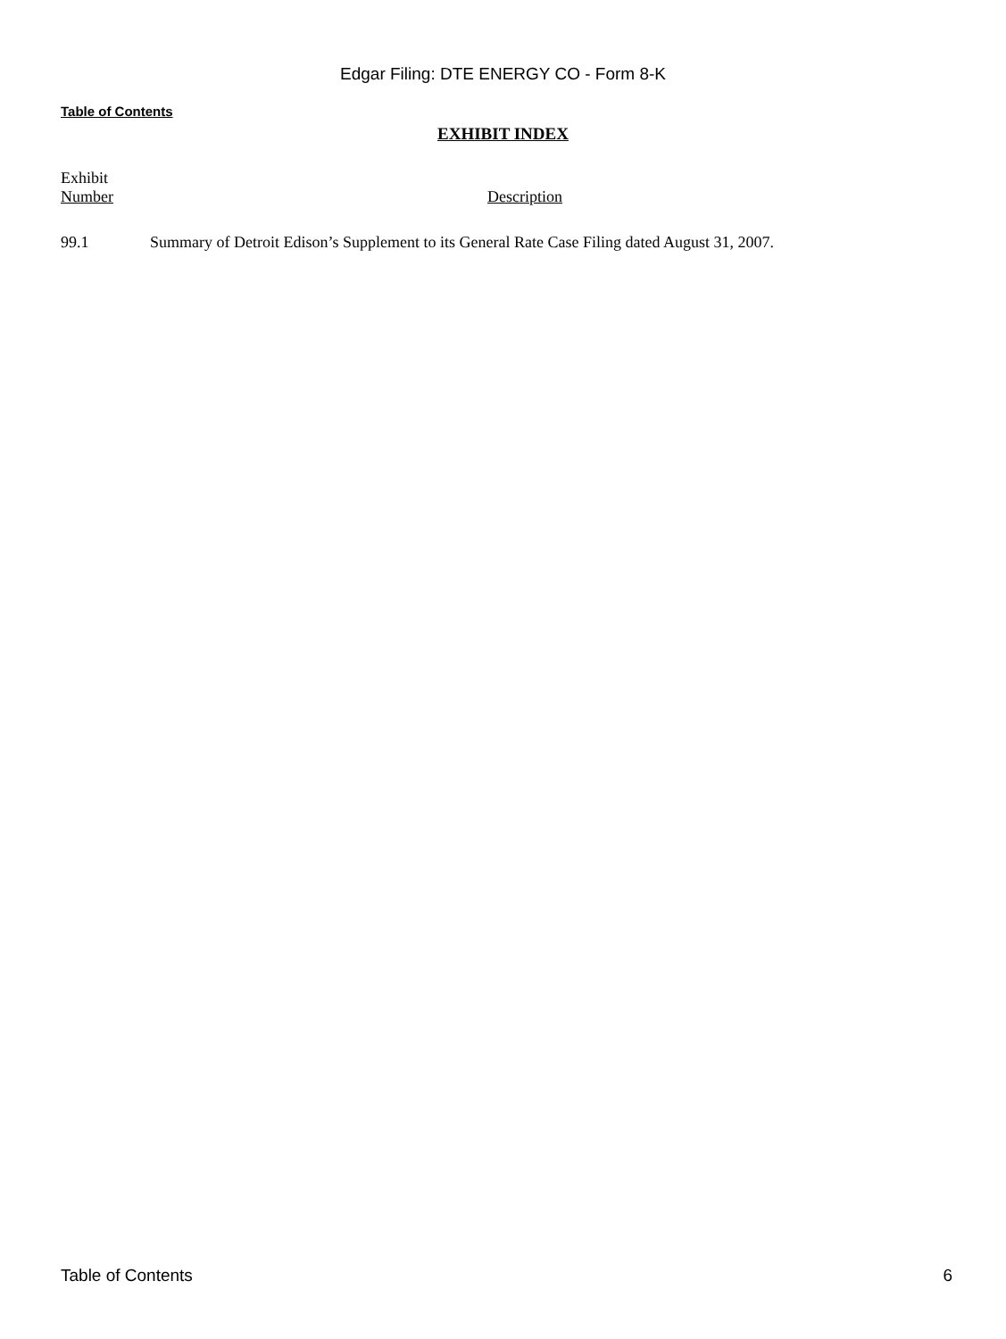Edgar Filing: DTE ENERGY CO - Form 8-K
Table of Contents
EXHIBIT INDEX
| Exhibit Number | Description |
| --- | --- |
| 99.1 | Summary of Detroit Edison’s Supplement to its General Rate Case Filing dated August 31, 2007. |
Table of Contents 6